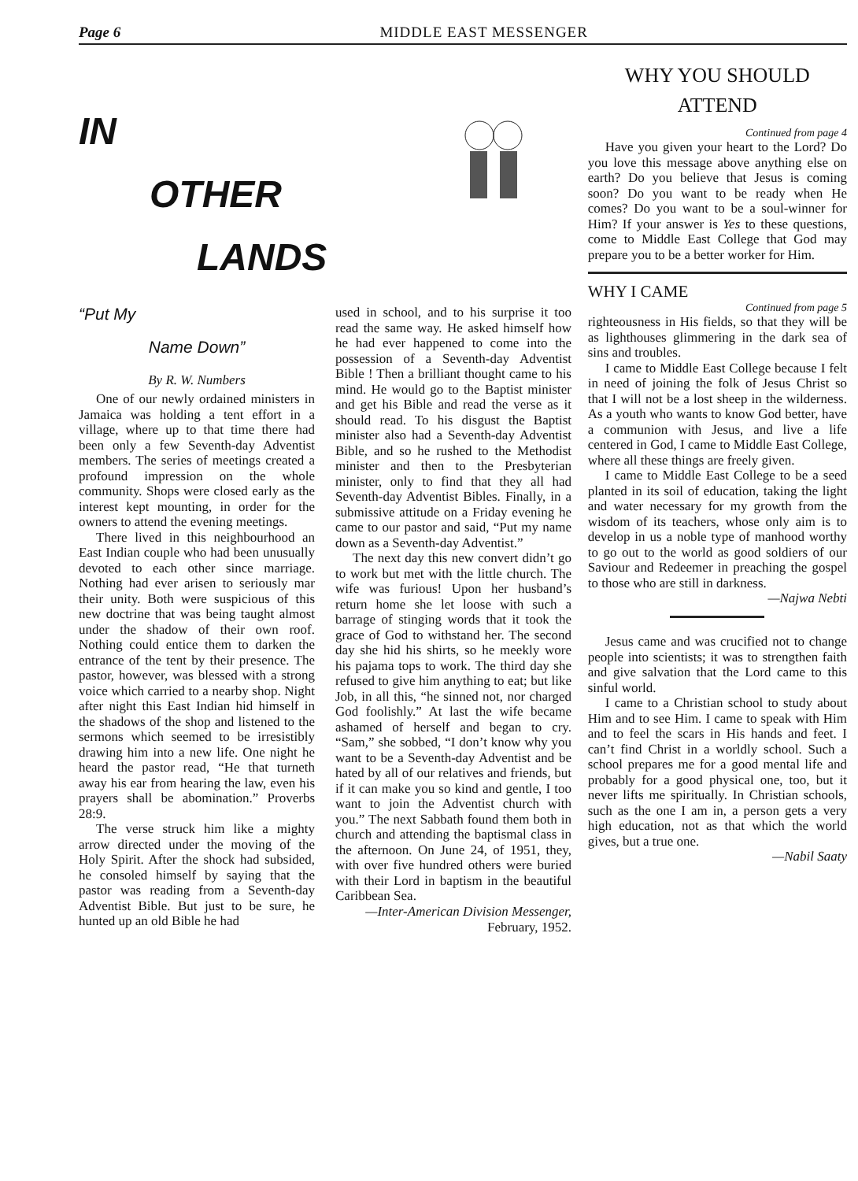Page 6 MIDDLE EAST MESSENGER
IN
OTHER
LANDS
“Put My
Name Down”
By R. W. Numbers
One of our newly ordained ministers in Jamaica was holding a tent effort in a village, where up to that time there had been only a few Seventh-day Adventist members. The series of meetings created a profound impression on the whole community. Shops were closed early as the interest kept mounting, in order for the owners to attend the evening meetings.
There lived in this neighbourhood an East Indian couple who had been unusually devoted to each other since marriage. Nothing had ever arisen to seriously mar their unity. Both were suspicious of this new doctrine that was being taught almost under the shadow of their own roof. Nothing could entice them to darken the entrance of the tent by their presence. The pastor, however, was blessed with a strong voice which carried to a nearby shop. Night after night this East Indian hid himself in the shadows of the shop and listened to the sermons which seemed to be irresistibly drawing him into a new life. One night he heard the pastor read, “He that turneth away his ear from hearing the law, even his prayers shall be abomination.” Proverbs 28:9.
The verse struck him like a mighty arrow directed under the moving of the Holy Spirit. After the shock had subsided, he consoled himself by saying that the pastor was reading from a Seventh-day Adventist Bible. But just to be sure, he hunted up an old Bible he had
used in school, and to his surprise it too read the same way. He asked himself how he had ever happened to come into the possession of a Seventh-day Adventist Bible ! Then a brilliant thought came to his mind. He would go to the Baptist minister and get his Bible and read the verse as it should read. To his disgust the Baptist minister also had a Seventh-day Adventist Bible, and so he rushed to the Methodist minister and then to the Presbyterian minister, only to find that they all had Seventh-day Adventist Bibles. Finally, in a submissive attitude on a Friday evening he came to our pastor and said, “Put my name down as a Seventh-day Adventist.”
The next day this new convert didn’t go to work but met with the little church. The wife was furious! Upon her husband’s return home she let loose with such a barrage of stinging words that it took the grace of God to withstand her. The second day she hid his shirts, so he meekly wore his pajama tops to work. The third day she refused to give him anything to eat; but like Job, in all this, “he sinned not, nor charged God foolishly.” At last the wife became ashamed of herself and began to cry. “Sam,” she sobbed, “I don’t know why you want to be a Seventh-day Adventist and be hated by all of our relatives and friends, but if it can make you so kind and gentle, I too want to join the Adventist church with you.” The next Sabbath found them both in church and attending the baptismal class in the afternoon. On June 24, of 1951, they, with over five hundred others were buried with their Lord in baptism in the beautiful Caribbean Sea.
—Inter-American Division Messenger, February, 1952.
WHY YOU SHOULD ATTEND
Continued from page 4
Have you given your heart to the Lord? Do you love this message above anything else on earth? Do you believe that Jesus is coming soon? Do you want to be ready when He comes? Do you want to be a soul-winner for Him? If your answer is Yes to these questions, come to Middle East College that God may prepare you to be a better worker for Him.
WHY I CAME
Continued from page 5
righteousness in His fields, so that they will be as lighthouses glimmering in the dark sea of sins and troubles.
I came to Middle East College because I felt in need of joining the folk of Jesus Christ so that I will not be a lost sheep in the wilderness. As a youth who wants to know God better, have a communion with Jesus, and live a life centered in God, I came to Middle East College, where all these things are freely given.
I came to Middle East College to be a seed planted in its soil of education, taking the light and water necessary for my growth from the wisdom of its teachers, whose only aim is to develop in us a noble type of manhood worthy to go out to the world as good soldiers of our Saviour and Redeemer in preaching the gospel to those who are still in darkness.
—Najwa Nebti
Jesus came and was crucified not to change people into scientists; it was to strengthen faith and give salvation that the Lord came to this sinful world.
I came to a Christian school to study about Him and to see Him. I came to speak with Him and to feel the scars in His hands and feet. I can’t find Christ in a worldly school. Such a school prepares me for a good mental life and probably for a good physical one, too, but it never lifts me spiritually. In Christian schools, such as the one I am in, a person gets a very high education, not as that which the world gives, but a true one.
—Nabil Saaty